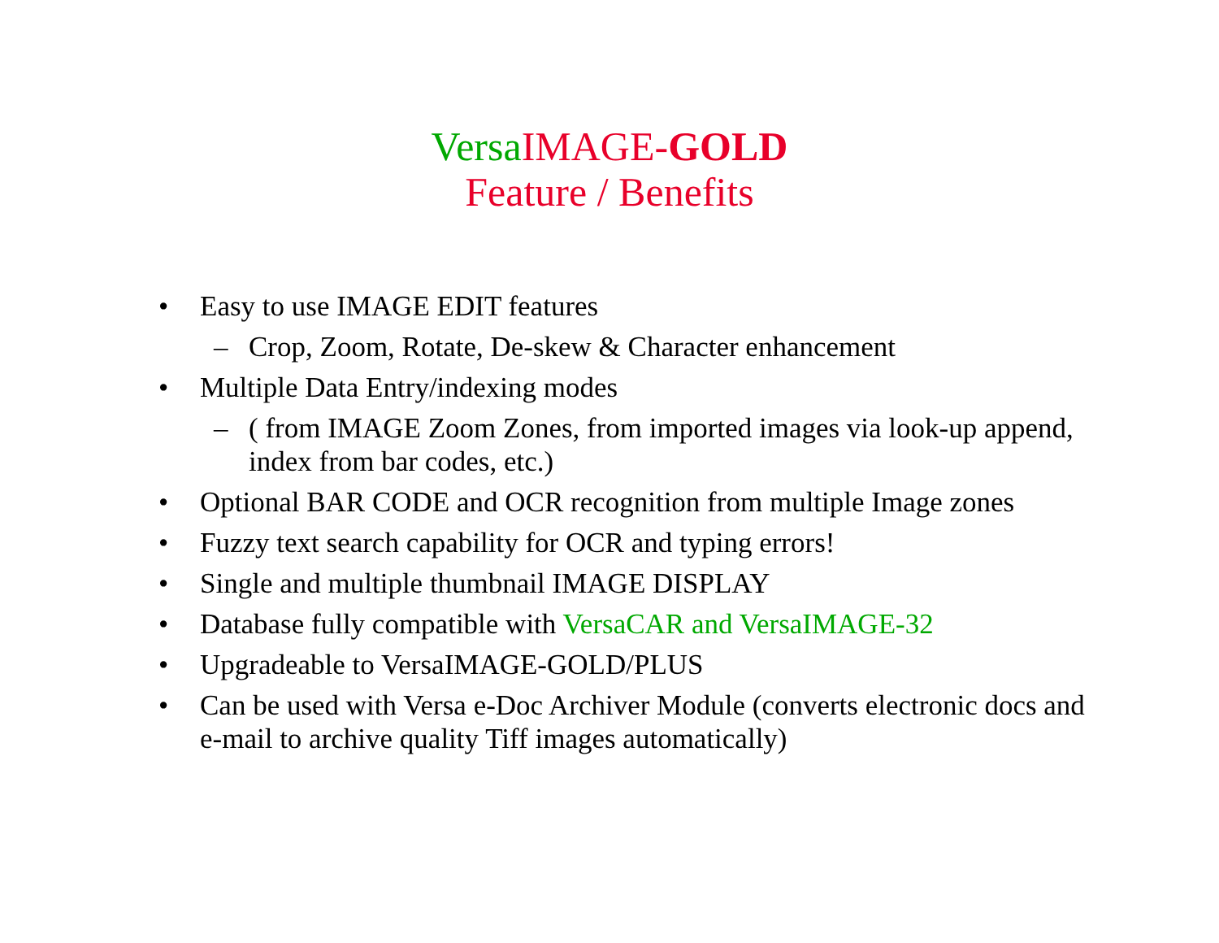Versa IMAGE-GOLD
Feature / Benefits
• Easy to use IMAGE EDIT features
– Crop, Zoom, Rotate, De-skew & Character enhancement
• Multiple Data Entry/indexing modes
– ( from IMAGE Zoom Zones, from imported images via look-up append, index from bar codes, etc.)
• Optional BAR CODE and OCR recognition from multiple Image zones
• Fuzzy text search capability for OCR and typing errors!
• Single and multiple thumbnail IMAGE DISPLAY
• Database fully compatible with VersaCAR and VersaIMAGE-32
• Upgradeable to VersaIMAGE-GOLD/PLUS
• Can be used with Versa e-Doc Archiver Module (converts electronic docs and e-mail to archive quality Tiff images automatically)